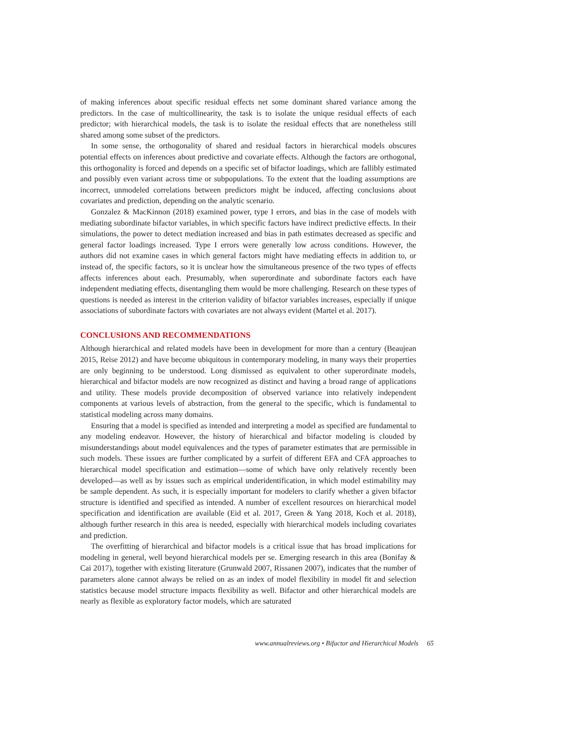of making inferences about specific residual effects net some dominant shared variance among the predictors. In the case of multicollinearity, the task is to isolate the unique residual effects of each predictor; with hierarchical models, the task is to isolate the residual effects that are nonetheless still shared among some subset of the predictors.
In some sense, the orthogonality of shared and residual factors in hierarchical models obscures potential effects on inferences about predictive and covariate effects. Although the factors are orthogonal, this orthogonality is forced and depends on a specific set of bifactor loadings, which are fallibly estimated and possibly even variant across time or subpopulations. To the extent that the loading assumptions are incorrect, unmodeled correlations between predictors might be induced, affecting conclusions about covariates and prediction, depending on the analytic scenario.
Gonzalez & MacKinnon (2018) examined power, type I errors, and bias in the case of models with mediating subordinate bifactor variables, in which specific factors have indirect predictive effects. In their simulations, the power to detect mediation increased and bias in path estimates decreased as specific and general factor loadings increased. Type I errors were generally low across conditions. However, the authors did not examine cases in which general factors might have mediating effects in addition to, or instead of, the specific factors, so it is unclear how the simultaneous presence of the two types of effects affects inferences about each. Presumably, when superordinate and subordinate factors each have independent mediating effects, disentangling them would be more challenging. Research on these types of questions is needed as interest in the criterion validity of bifactor variables increases, especially if unique associations of subordinate factors with covariates are not always evident (Martel et al. 2017).
CONCLUSIONS AND RECOMMENDATIONS
Although hierarchical and related models have been in development for more than a century (Beaujean 2015, Reise 2012) and have become ubiquitous in contemporary modeling, in many ways their properties are only beginning to be understood. Long dismissed as equivalent to other superordinate models, hierarchical and bifactor models are now recognized as distinct and having a broad range of applications and utility. These models provide decomposition of observed variance into relatively independent components at various levels of abstraction, from the general to the specific, which is fundamental to statistical modeling across many domains.
Ensuring that a model is specified as intended and interpreting a model as specified are fundamental to any modeling endeavor. However, the history of hierarchical and bifactor modeling is clouded by misunderstandings about model equivalences and the types of parameter estimates that are permissible in such models. These issues are further complicated by a surfeit of different EFA and CFA approaches to hierarchical model specification and estimation—some of which have only relatively recently been developed—as well as by issues such as empirical underidentification, in which model estimability may be sample dependent. As such, it is especially important for modelers to clarify whether a given bifactor structure is identified and specified as intended. A number of excellent resources on hierarchical model specification and identification are available (Eid et al. 2017, Green & Yang 2018, Koch et al. 2018), although further research in this area is needed, especially with hierarchical models including covariates and prediction.
The overfitting of hierarchical and bifactor models is a critical issue that has broad implications for modeling in general, well beyond hierarchical models per se. Emerging research in this area (Bonifay & Cai 2017), together with existing literature (Grunwald 2007, Rissanen 2007), indicates that the number of parameters alone cannot always be relied on as an index of model flexibility in model fit and selection statistics because model structure impacts flexibility as well. Bifactor and other hierarchical models are nearly as flexible as exploratory factor models, which are saturated
www.annualreviews.org • Bifactor and Hierarchical Models 65